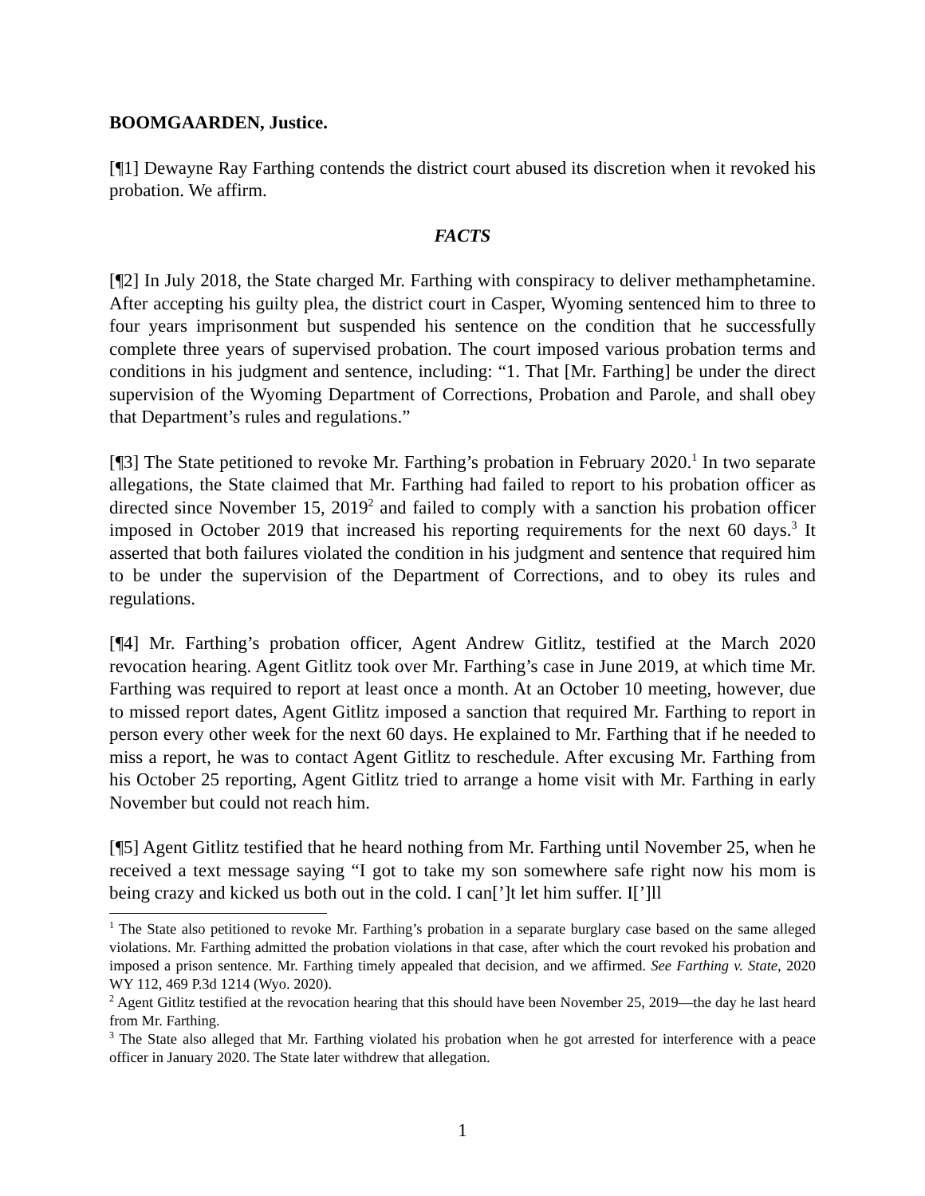BOOMGAARDEN, Justice.
[¶1] Dewayne Ray Farthing contends the district court abused its discretion when it revoked his probation. We affirm.
FACTS
[¶2] In July 2018, the State charged Mr. Farthing with conspiracy to deliver methamphetamine. After accepting his guilty plea, the district court in Casper, Wyoming sentenced him to three to four years imprisonment but suspended his sentence on the condition that he successfully complete three years of supervised probation. The court imposed various probation terms and conditions in his judgment and sentence, including: “1. That [Mr. Farthing] be under the direct supervision of the Wyoming Department of Corrections, Probation and Parole, and shall obey that Department’s rules and regulations.”
[¶3] The State petitioned to revoke Mr. Farthing’s probation in February 2020.<sup>1</sup> In two separate allegations, the State claimed that Mr. Farthing had failed to report to his probation officer as directed since November 15, 2019<sup>2</sup> and failed to comply with a sanction his probation officer imposed in October 2019 that increased his reporting requirements for the next 60 days.<sup>3</sup> It asserted that both failures violated the condition in his judgment and sentence that required him to be under the supervision of the Department of Corrections, and to obey its rules and regulations.
[¶4] Mr. Farthing’s probation officer, Agent Andrew Gitlitz, testified at the March 2020 revocation hearing. Agent Gitlitz took over Mr. Farthing’s case in June 2019, at which time Mr. Farthing was required to report at least once a month. At an October 10 meeting, however, due to missed report dates, Agent Gitlitz imposed a sanction that required Mr. Farthing to report in person every other week for the next 60 days. He explained to Mr. Farthing that if he needed to miss a report, he was to contact Agent Gitlitz to reschedule. After excusing Mr. Farthing from his October 25 reporting, Agent Gitlitz tried to arrange a home visit with Mr. Farthing in early November but could not reach him.
[¶5] Agent Gitlitz testified that he heard nothing from Mr. Farthing until November 25, when he received a text message saying “I got to take my son somewhere safe right now his mom is being crazy and kicked us both out in the cold. I can[’]t let him suffer. I[’]ll
<sup>1</sup> The State also petitioned to revoke Mr. Farthing’s probation in a separate burglary case based on the same alleged violations. Mr. Farthing admitted the probation violations in that case, after which the court revoked his probation and imposed a prison sentence. Mr. Farthing timely appealed that decision, and we affirmed. See Farthing v. State, 2020 WY 112, 469 P.3d 1214 (Wyo. 2020).
<sup>2</sup> Agent Gitlitz testified at the revocation hearing that this should have been November 25, 2019—the day he last heard from Mr. Farthing.
<sup>3</sup> The State also alleged that Mr. Farthing violated his probation when he got arrested for interference with a peace officer in January 2020. The State later withdrew that allegation.
1